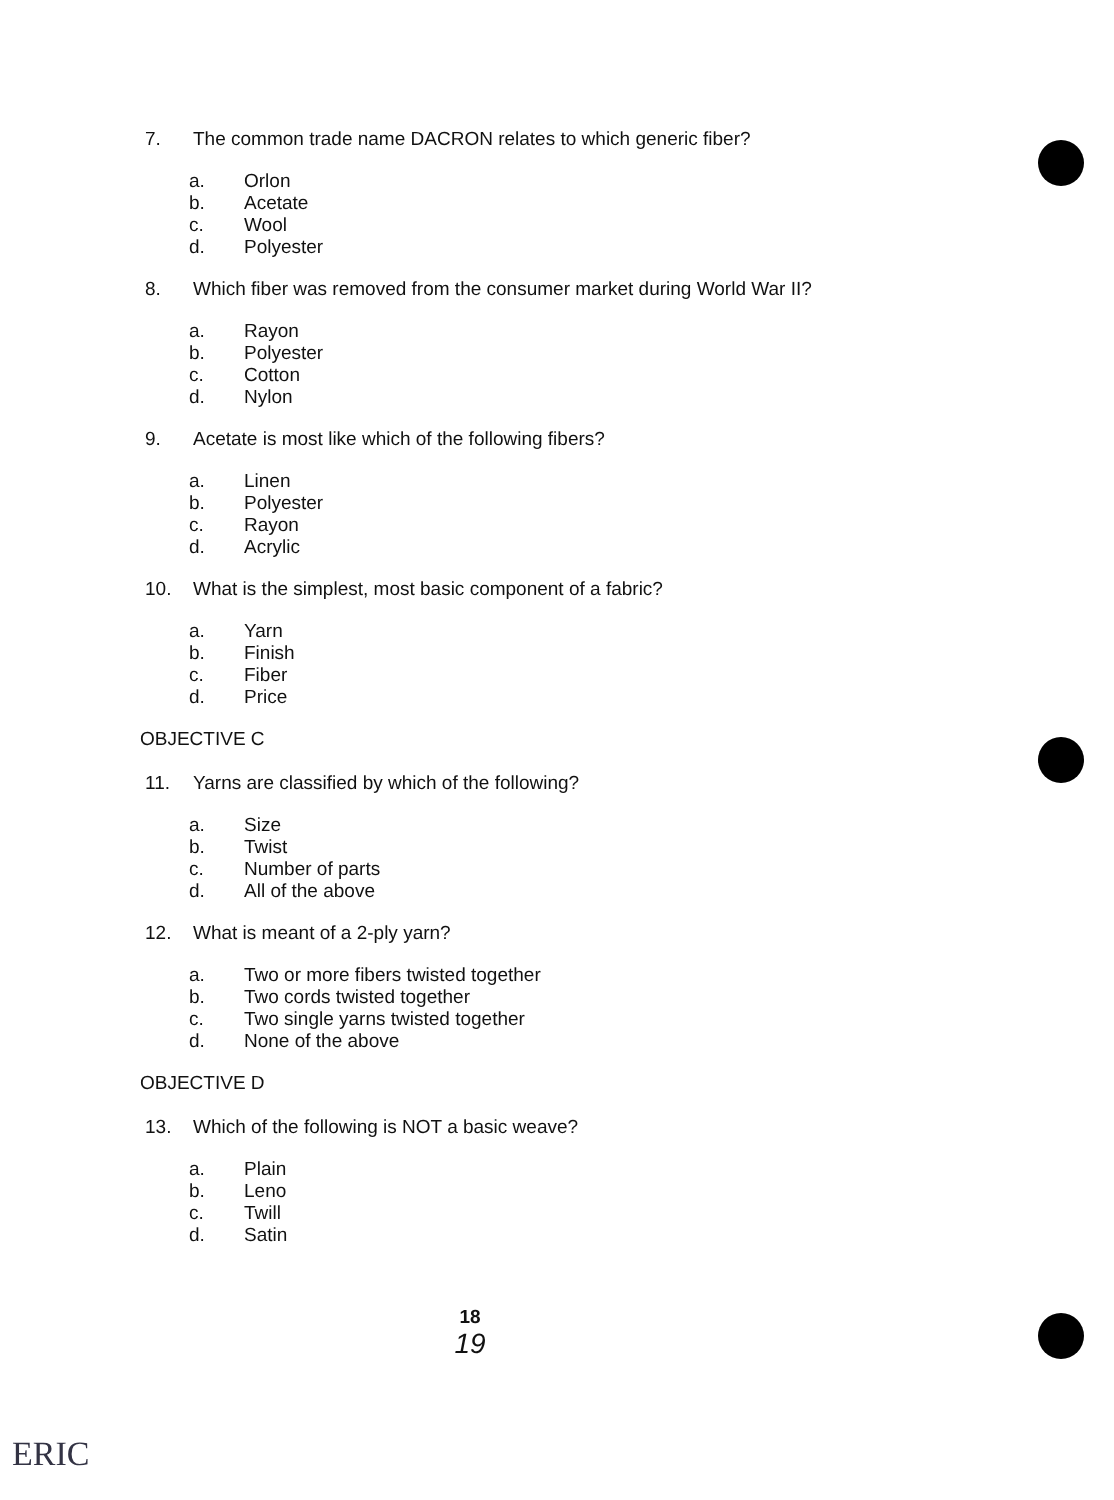7. The common trade name DACRON relates to which generic fiber?
a. Orlon
b. Acetate
c. Wool
d. Polyester
8. Which fiber was removed from the consumer market during World War II?
a. Rayon
b. Polyester
c. Cotton
d. Nylon
9. Acetate is most like which of the following fibers?
a. Linen
b. Polyester
c. Rayon
d. Acrylic
10. What is the simplest, most basic component of a fabric?
a. Yarn
b. Finish
c. Fiber
d. Price
OBJECTIVE C
11. Yarns are classified by which of the following?
a. Size
b. Twist
c. Number of parts
d. All of the above
12. What is meant of a 2-ply yarn?
a. Two or more fibers twisted together
b. Two cords twisted together
c. Two single yarns twisted together
d. None of the above
OBJECTIVE D
13. Which of the following is NOT a basic weave?
a. Plain
b. Leno
c. Twill
d. Satin
18
19
ERIC